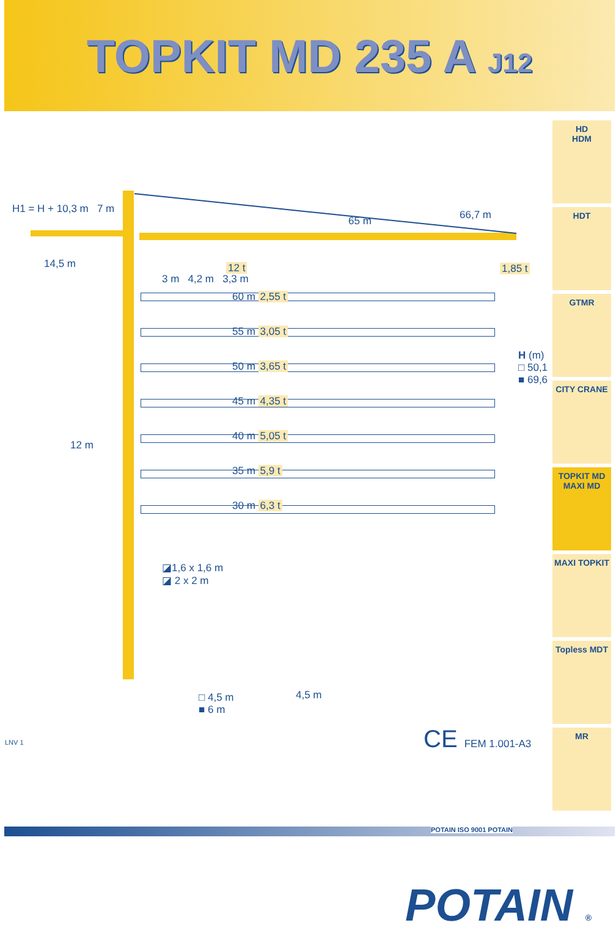TOPKIT MD 235 A J12
H1 = H + 10,3 m 7 m
14,5 m
3 m 4,2 m 3,3 m
12 t
65 m 66,7 m
1,85 t
60 m 2,55 t
55 m 3,05 t
50 m 3,65 t
45 m 4,35 t
40 m 5,05 t
35 m 5,9 t
30 m 6,3 t
H (m)
□ 50,1
■ 69,6
12 m
◪1,6 x 1,6 m
◪ 2 x 2 m
□ 4,5 m
■ 6 m
4,5 m
LNV 1 CE FEM 1.001-A3
HD
HDM
HDT
GTMR
CITY CRANE
TOPKIT MD
MAXI MD
MAXI TOPKIT
Topless MDT
MR
POTAIN ISO 9001 POTAIN
POTAIN ®